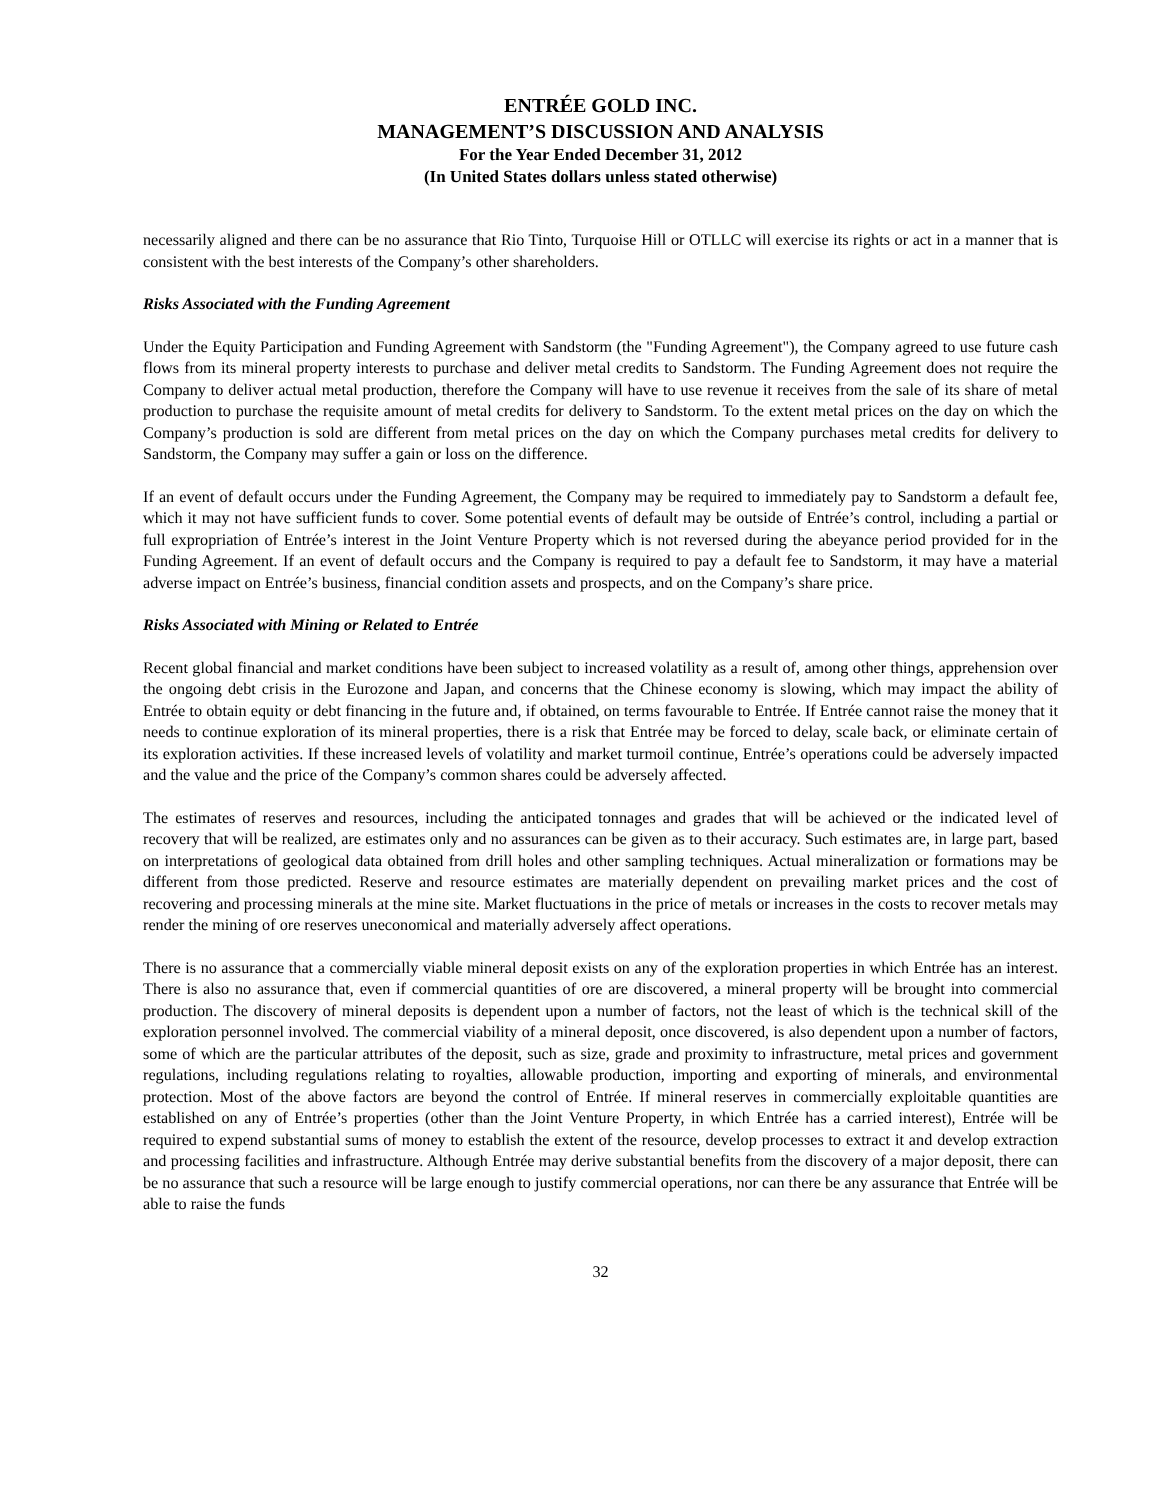ENTRÉE GOLD INC.
MANAGEMENT’S DISCUSSION AND ANALYSIS
For the Year Ended December 31, 2012
(In United States dollars unless stated otherwise)
necessarily aligned and there can be no assurance that Rio Tinto, Turquoise Hill or OTLLC will exercise its rights or act in a manner that is consistent with the best interests of the Company’s other shareholders.
Risks Associated with the Funding Agreement
Under the Equity Participation and Funding Agreement with Sandstorm (the "Funding Agreement"), the Company agreed to use future cash flows from its mineral property interests to purchase and deliver metal credits to Sandstorm. The Funding Agreement does not require the Company to deliver actual metal production, therefore the Company will have to use revenue it receives from the sale of its share of metal production to purchase the requisite amount of metal credits for delivery to Sandstorm. To the extent metal prices on the day on which the Company’s production is sold are different from metal prices on the day on which the Company purchases metal credits for delivery to Sandstorm, the Company may suffer a gain or loss on the difference.
If an event of default occurs under the Funding Agreement, the Company may be required to immediately pay to Sandstorm a default fee, which it may not have sufficient funds to cover. Some potential events of default may be outside of Entrée’s control, including a partial or full expropriation of Entrée’s interest in the Joint Venture Property which is not reversed during the abeyance period provided for in the Funding Agreement. If an event of default occurs and the Company is required to pay a default fee to Sandstorm, it may have a material adverse impact on Entrée’s business, financial condition assets and prospects, and on the Company’s share price.
Risks Associated with Mining or Related to Entrée
Recent global financial and market conditions have been subject to increased volatility as a result of, among other things, apprehension over the ongoing debt crisis in the Eurozone and Japan, and concerns that the Chinese economy is slowing, which may impact the ability of Entrée to obtain equity or debt financing in the future and, if obtained, on terms favourable to Entrée. If Entrée cannot raise the money that it needs to continue exploration of its mineral properties, there is a risk that Entrée may be forced to delay, scale back, or eliminate certain of its exploration activities. If these increased levels of volatility and market turmoil continue, Entrée’s operations could be adversely impacted and the value and the price of the Company’s common shares could be adversely affected.
The estimates of reserves and resources, including the anticipated tonnages and grades that will be achieved or the indicated level of recovery that will be realized, are estimates only and no assurances can be given as to their accuracy. Such estimates are, in large part, based on interpretations of geological data obtained from drill holes and other sampling techniques. Actual mineralization or formations may be different from those predicted. Reserve and resource estimates are materially dependent on prevailing market prices and the cost of recovering and processing minerals at the mine site. Market fluctuations in the price of metals or increases in the costs to recover metals may render the mining of ore reserves uneconomical and materially adversely affect operations.
There is no assurance that a commercially viable mineral deposit exists on any of the exploration properties in which Entrée has an interest. There is also no assurance that, even if commercial quantities of ore are discovered, a mineral property will be brought into commercial production. The discovery of mineral deposits is dependent upon a number of factors, not the least of which is the technical skill of the exploration personnel involved. The commercial viability of a mineral deposit, once discovered, is also dependent upon a number of factors, some of which are the particular attributes of the deposit, such as size, grade and proximity to infrastructure, metal prices and government regulations, including regulations relating to royalties, allowable production, importing and exporting of minerals, and environmental protection. Most of the above factors are beyond the control of Entrée. If mineral reserves in commercially exploitable quantities are established on any of Entrée’s properties (other than the Joint Venture Property, in which Entrée has a carried interest), Entrée will be required to expend substantial sums of money to establish the extent of the resource, develop processes to extract it and develop extraction and processing facilities and infrastructure. Although Entrée may derive substantial benefits from the discovery of a major deposit, there can be no assurance that such a resource will be large enough to justify commercial operations, nor can there be any assurance that Entrée will be able to raise the funds
32